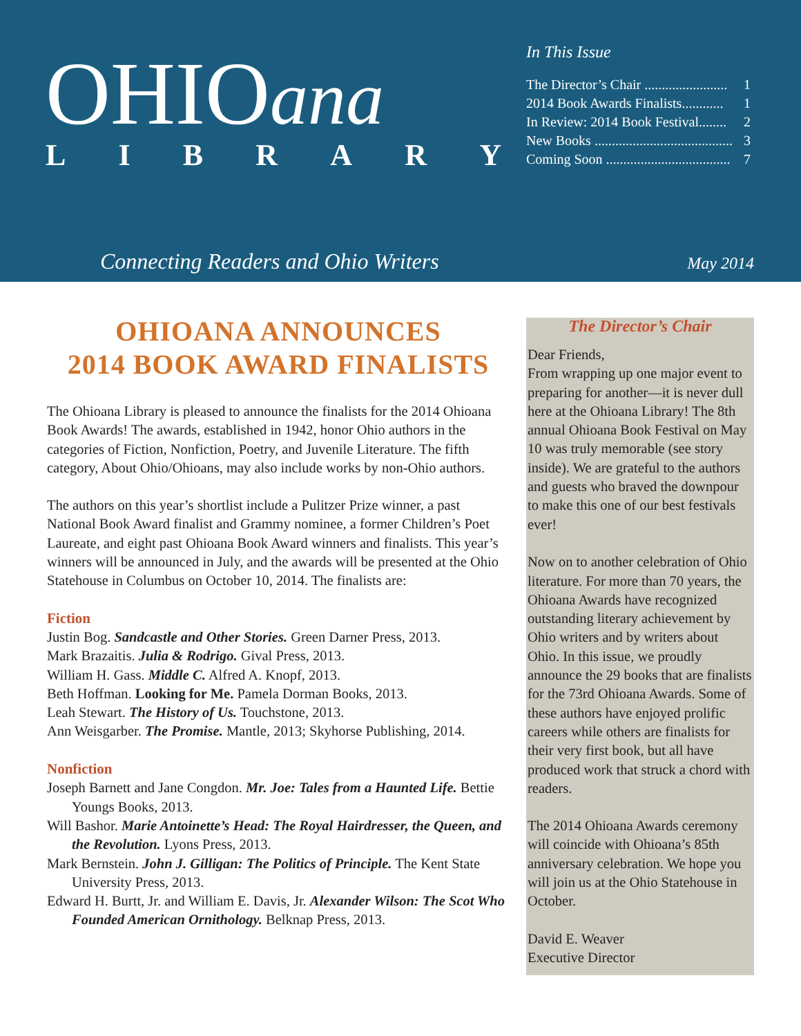OHIOana
LIBRARY
In This Issue
The Director’s Chair ........................ 1
2014 Book Awards Finalists............ 1
In Review: 2014 Book Festival........ 2
New Books ........................................ 3
Coming Soon .................................... 7
Connecting Readers and Ohio Writers
May 2014
OHIOANA ANNOUNCES
2014 BOOK AWARD FINALISTS
The Ohioana Library is pleased to announce the finalists for the 2014 Ohioana Book Awards! The awards, established in 1942, honor Ohio authors in the categories of Fiction, Nonfiction, Poetry, and Juvenile Literature. The fifth category, About Ohio/Ohioans, may also include works by non-Ohio authors.
The authors on this year’s shortlist include a Pulitzer Prize winner, a past National Book Award finalist and Grammy nominee, a former Children’s Poet Laureate, and eight past Ohioana Book Award winners and finalists. This year’s winners will be announced in July, and the awards will be presented at the Ohio Statehouse in Columbus on October 10, 2014. The finalists are:
Fiction
Justin Bog. Sandcastle and Other Stories. Green Darner Press, 2013.
Mark Brazaitis. Julia & Rodrigo. Gival Press, 2013.
William H. Gass. Middle C. Alfred A. Knopf, 2013.
Beth Hoffman. Looking for Me. Pamela Dorman Books, 2013.
Leah Stewart. The History of Us. Touchstone, 2013.
Ann Weisgarber. The Promise. Mantle, 2013; Skyhorse Publishing, 2014.
Nonfiction
Joseph Barnett and Jane Congdon. Mr. Joe: Tales from a Haunted Life. Bettie Youngs Books, 2013.
Will Bashor. Marie Antoinette’s Head: The Royal Hairdresser, the Queen, and the Revolution. Lyons Press, 2013.
Mark Bernstein. John J. Gilligan: The Politics of Principle. The Kent State University Press, 2013.
Edward H. Burtt, Jr. and William E. Davis, Jr. Alexander Wilson: The Scot Who Founded American Ornithology. Belknap Press, 2013.
The Director’s Chair
Dear Friends,
From wrapping up one major event to preparing for another—it is never dull here at the Ohioana Library! The 8th annual Ohioana Book Festival on May 10 was truly memorable (see story inside). We are grateful to the authors and guests who braved the downpour to make this one of our best festivals ever!
Now on to another celebration of Ohio literature. For more than 70 years, the Ohioana Awards have recognized outstanding literary achievement by Ohio writers and by writers about Ohio. In this issue, we proudly announce the 29 books that are finalists for the 73rd Ohioana Awards. Some of these authors have enjoyed prolific careers while others are finalists for their very first book, but all have produced work that struck a chord with readers.
The 2014 Ohioana Awards ceremony will coincide with Ohioana’s 85th anniversary celebration. We hope you will join us at the Ohio Statehouse in October.
David E. Weaver
Executive Director